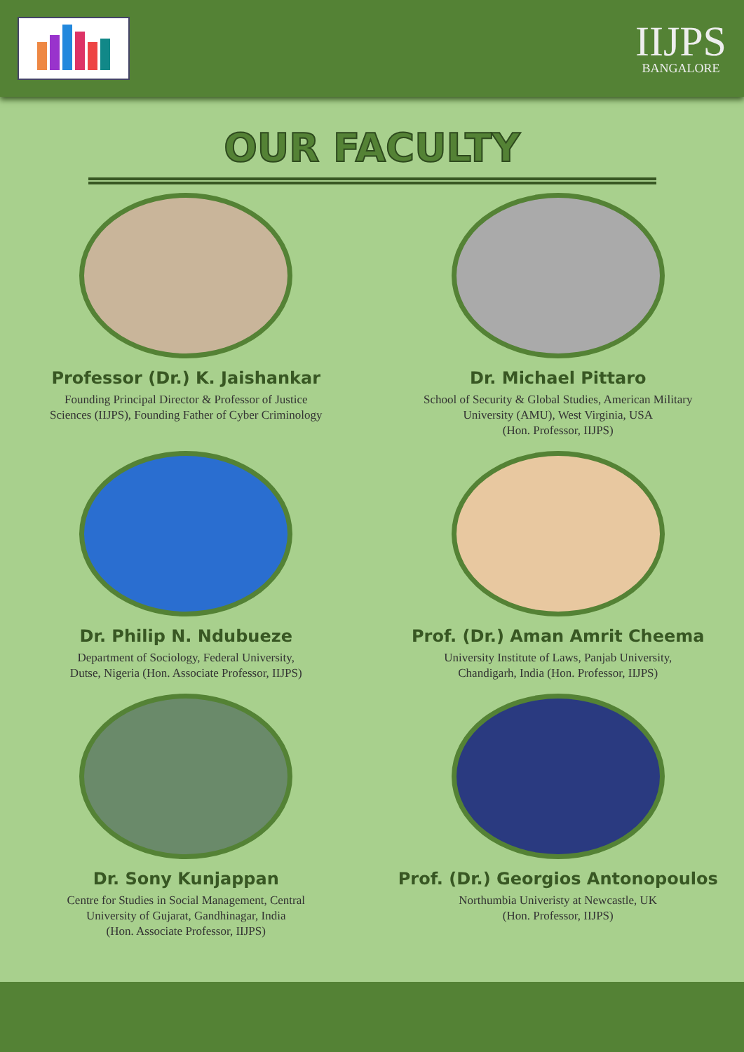IIJPS
BANGALORE
OUR FACULTY
Professor (Dr.) K. Jaishankar
Founding Principal Director & Professor of Justice
Sciences (IIJPS), Founding Father of Cyber Criminology
Dr. Michael Pittaro
School of Security & Global Studies, American Military
University (AMU), West Virginia, USA
(Hon. Professor, IIJPS)
Dr. Philip N. Ndubueze
Department of Sociology, Federal University,
Dutse, Nigeria (Hon. Associate Professor, IIJPS)
Prof. (Dr.) Aman Amrit Cheema
University Institute of Laws, Panjab University,
Chandigarh, India (Hon. Professor, IIJPS)
Dr. Sony Kunjappan
Centre for Studies in Social Management, Central
University of Gujarat, Gandhinagar, India
(Hon. Associate Professor, IIJPS)
Prof. (Dr.) Georgios Antonopoulos
Northumbia Univeristy at Newcastle, UK
(Hon. Professor, IIJPS)